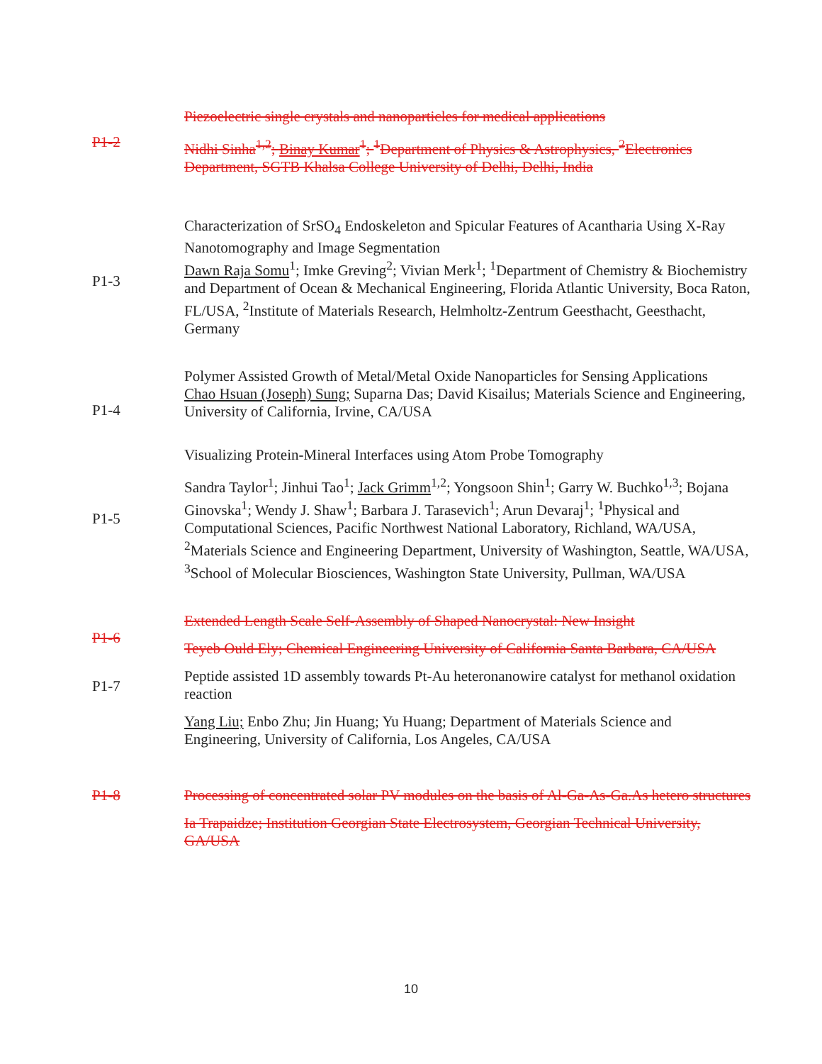P1-2
Piezoelectric single crystals and nanoparticles for medical applications
Nidhi Sinha<sup>1,2</sup>; Binay Kumar<sup>1</sup>; <sup>1</sup>Department of Physics & Astrophysics, <sup>2</sup>Electronics Department, SGTB Khalsa College University of Delhi, Delhi, India
P1-3
Characterization of SrSO<sub>4</sub> Endoskeleton and Spicular Features of Acantharia Using X-Ray Nanotomography and Image Segmentation
Dawn Raja Somu<sup>1</sup>; Imke Greving<sup>2</sup>; Vivian Merk<sup>1</sup>; <sup>1</sup>Department of Chemistry & Biochemistry and Department of Ocean & Mechanical Engineering, Florida Atlantic University, Boca Raton, FL/USA, <sup>2</sup>Institute of Materials Research, Helmholtz-Zentrum Geesthacht, Geesthacht, Germany
P1-4
Polymer Assisted Growth of Metal/Metal Oxide Nanoparticles for Sensing Applications
Chao Hsuan (Joseph) Sung; Suparna Das; David Kisailus; Materials Science and Engineering, University of California, Irvine, CA/USA
P1-5
Visualizing Protein-Mineral Interfaces using Atom Probe Tomography
Sandra Taylor<sup>1</sup>; Jinhui Tao<sup>1</sup>; Jack Grimm<sup>1,2</sup>; Yongsoon Shin<sup>1</sup>; Garry W. Buchko<sup>1,3</sup>; Bojana Ginovska<sup>1</sup>; Wendy J. Shaw<sup>1</sup>; Barbara J. Tarasevich<sup>1</sup>; Arun Devaraj<sup>1</sup>; <sup>1</sup>Physical and Computational Sciences, Pacific Northwest National Laboratory, Richland, WA/USA, <sup>2</sup>Materials Science and Engineering Department, University of Washington, Seattle, WA/USA, <sup>3</sup>School of Molecular Biosciences, Washington State University, Pullman, WA/USA
P1-6
Extended Length Scale Self-Assembly of Shaped Nanocrystal: New Insight
Teyeb Ould Ely; Chemical Engineering University of California Santa Barbara, CA/USA
P1-7
Peptide assisted 1D assembly towards Pt-Au heteronanowire catalyst for methanol oxidation reaction
Yang Liu; Enbo Zhu; Jin Huang; Yu Huang; Department of Materials Science and Engineering, University of California, Los Angeles, CA/USA
P1-8
Processing of concentrated solar PV modules on the basis of Al-Ga-As-Ga.As hetero structures
Ia Trapaidze; Institution Georgian State Electrosystem, Georgian Technical University, GA/USA
10